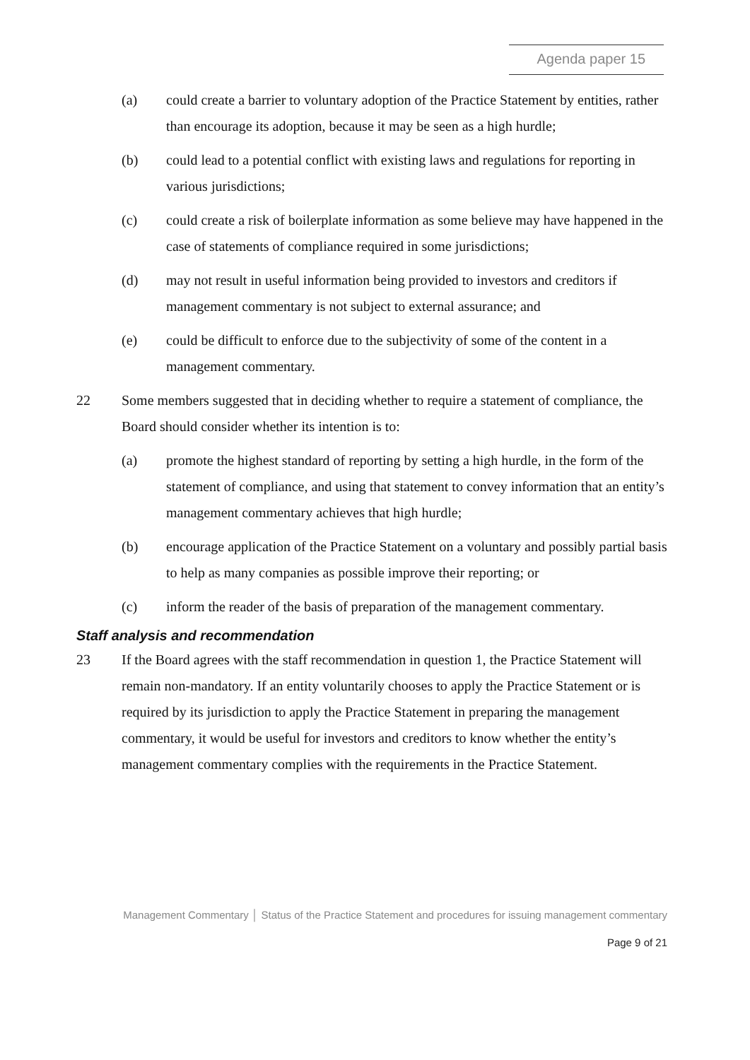Agenda paper 15
(a) could create a barrier to voluntary adoption of the Practice Statement by entities, rather than encourage its adoption, because it may be seen as a high hurdle;
(b) could lead to a potential conflict with existing laws and regulations for reporting in various jurisdictions;
(c) could create a risk of boilerplate information as some believe may have happened in the case of statements of compliance required in some jurisdictions;
(d) may not result in useful information being provided to investors and creditors if management commentary is not subject to external assurance; and
(e) could be difficult to enforce due to the subjectivity of some of the content in a management commentary.
22 Some members suggested that in deciding whether to require a statement of compliance, the Board should consider whether its intention is to:
(a) promote the highest standard of reporting by setting a high hurdle, in the form of the statement of compliance, and using that statement to convey information that an entity’s management commentary achieves that high hurdle;
(b) encourage application of the Practice Statement on a voluntary and possibly partial basis to help as many companies as possible improve their reporting; or
(c) inform the reader of the basis of preparation of the management commentary.
Staff analysis and recommendation
23 If the Board agrees with the staff recommendation in question 1, the Practice Statement will remain non-mandatory. If an entity voluntarily chooses to apply the Practice Statement or is required by its jurisdiction to apply the Practice Statement in preparing the management commentary, it would be useful for investors and creditors to know whether the entity’s management commentary complies with the requirements in the Practice Statement.
Management Commentary │ Status of the Practice Statement and procedures for issuing management commentary
Page 9 of 21